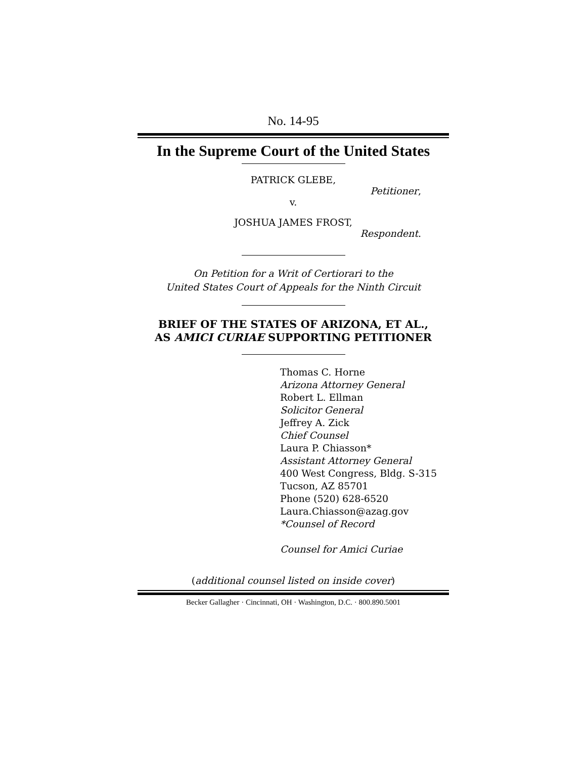No. 14-95
In the Supreme Court of the United States
PATRICK GLEBE,
Petitioner,
v.
JOSHUA JAMES FROST,
Respondent.
On Petition for a Writ of Certiorari to the
United States Court of Appeals for the Ninth Circuit
BRIEF OF THE STATES OF ARIZONA, ET AL.,
AS AMICI CURIAE SUPPORTING PETITIONER
Thomas C. Horne
Arizona Attorney General
Robert L. Ellman
Solicitor General
Jeffrey A. Zick
Chief Counsel
Laura P. Chiasson*
Assistant Attorney General
400 West Congress, Bldg. S-315
Tucson, AZ 85701
Phone (520) 628-6520
Laura.Chiasson@azag.gov
*Counsel of Record
Counsel for Amici Curiae
(additional counsel listed on inside cover)
Becker Gallagher · Cincinnati, OH · Washington, D.C. · 800.890.5001